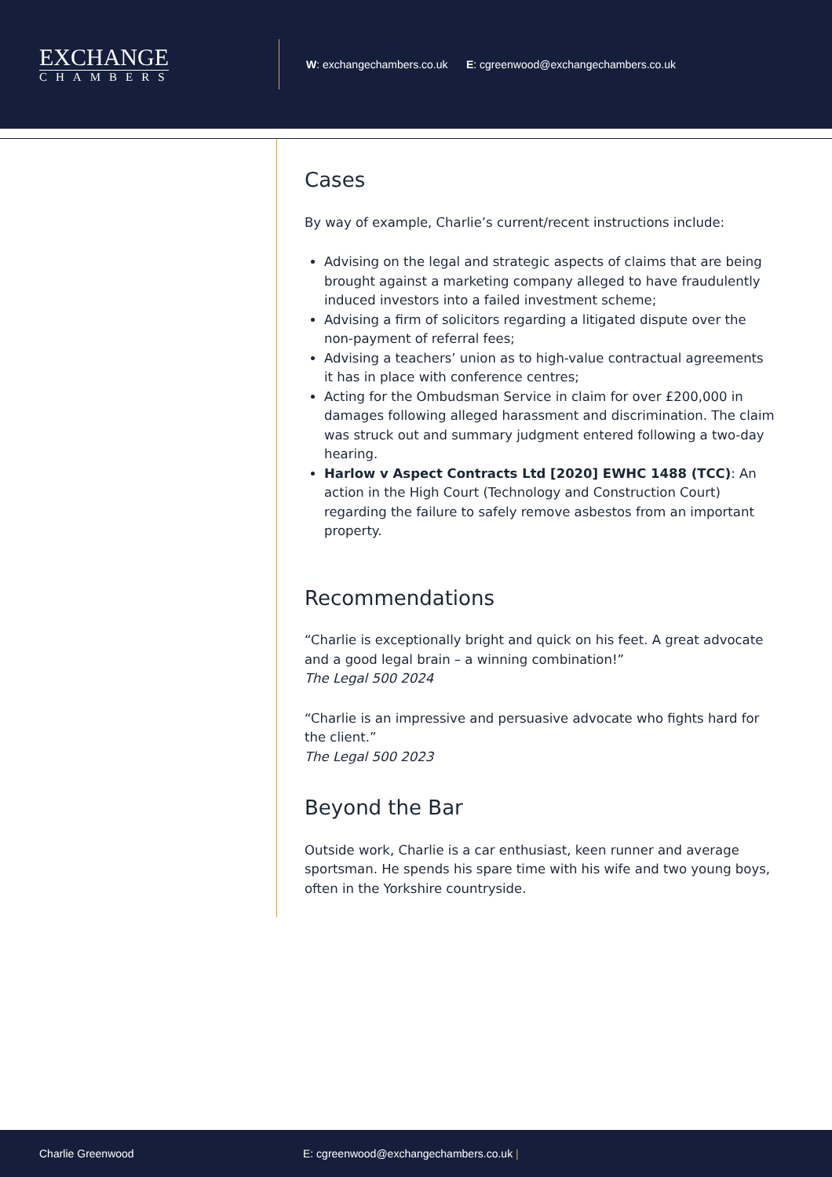EXCHANGE
CHAMBERS
W: exchangechambers.co.uk E: cgreenwood@exchangechambers.co.uk
Cases
By way of example, Charlie’s current/recent instructions include:
Advising on the legal and strategic aspects of claims that are being brought against a marketing company alleged to have fraudulently induced investors into a failed investment scheme;
Advising a firm of solicitors regarding a litigated dispute over the non-payment of referral fees;
Advising a teachers’ union as to high-value contractual agreements it has in place with conference centres;
Acting for the Ombudsman Service in claim for over £200,000 in damages following alleged harassment and discrimination. The claim was struck out and summary judgment entered following a two-day hearing.
Harlow v Aspect Contracts Ltd [2020] EWHC 1488 (TCC): An action in the High Court (Technology and Construction Court) regarding the failure to safely remove asbestos from an important property.
Recommendations
“Charlie is exceptionally bright and quick on his feet. A great advocate and a good legal brain – a winning combination!”
The Legal 500 2024
“Charlie is an impressive and persuasive advocate who fights hard for the client.”
The Legal 500 2023
Beyond the Bar
Outside work, Charlie is a car enthusiast, keen runner and average sportsman. He spends his spare time with his wife and two young boys, often in the Yorkshire countryside.
Charlie Greenwood E: cgreenwood@exchangechambers.co.uk |